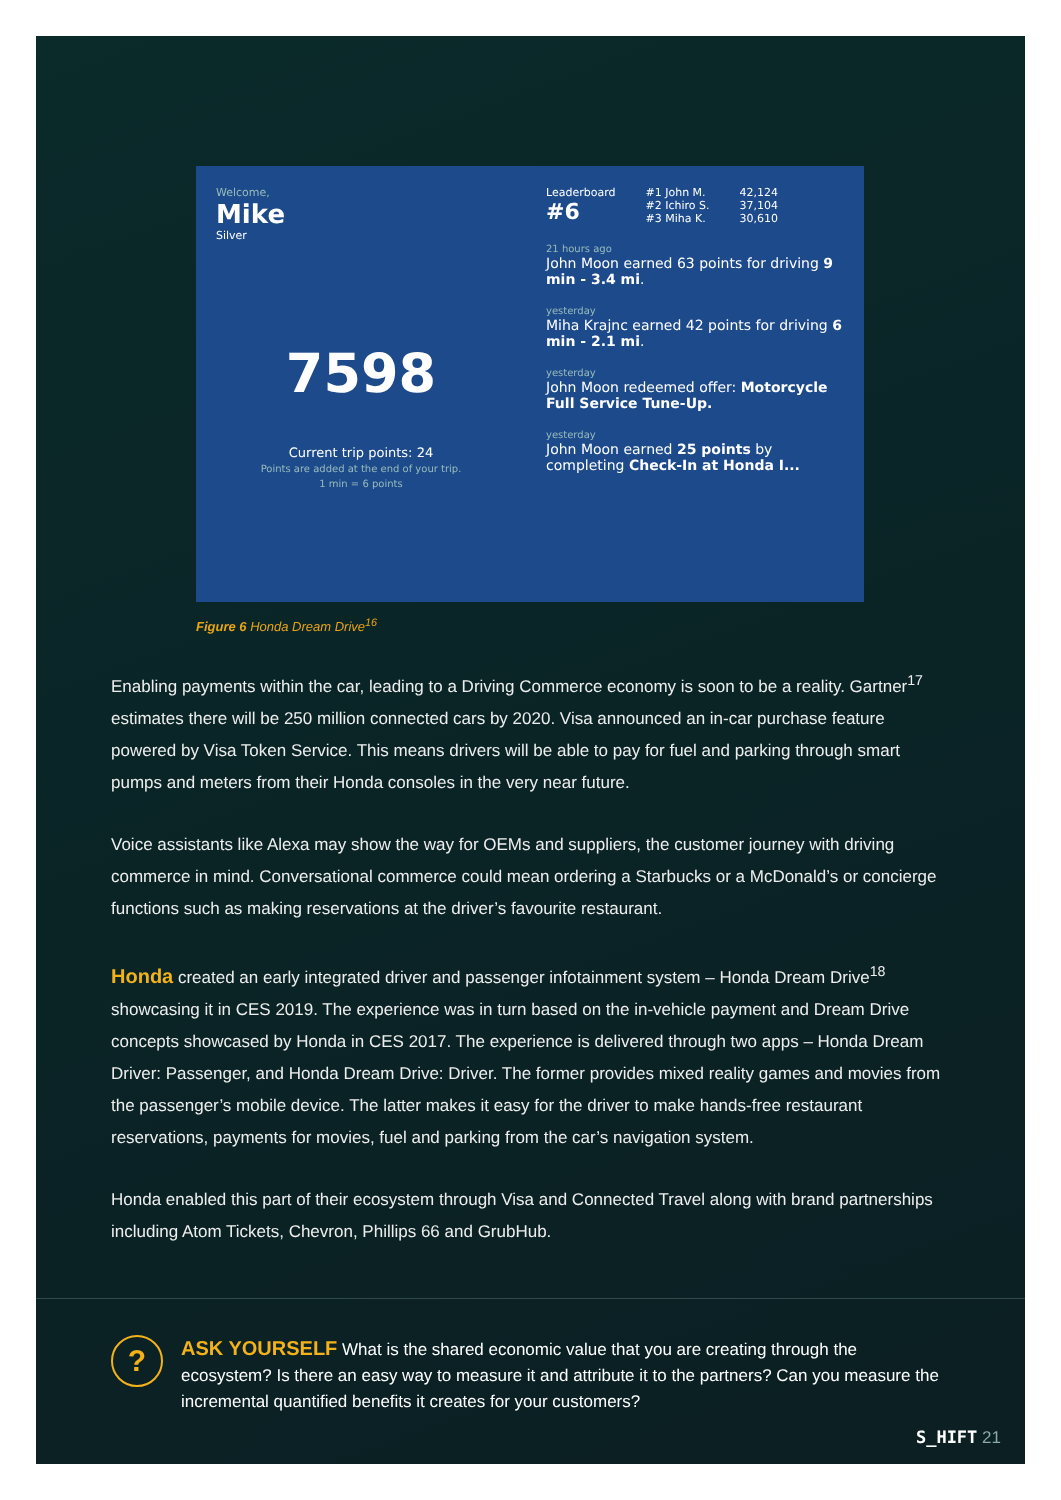Welcome,
Mike
Silver
7598
Current trip points: 24
Points are added at the end of your trip.
1 min = 6 points
Leaderboard
#6
#1 John M.
#2 Ichiro S.
#3 Miha K.
42,124
37,104
30,610
21 hours ago
John Moon earned 63 points for driving 9 min - 3.4 mi.
yesterday
Miha Krajnc earned 42 points for driving 6 min - 2.1 mi.
yesterday
John Moon redeemed offer: Motorcycle Full Service Tune-Up.
yesterday
John Moon earned 25 points by completing Check-In at Honda I...
Figure 6 Honda Dream Drive<sup>16</sup>
Enabling payments within the car, leading to a Driving Commerce economy is soon to be a reality. Gartner<sup>17</sup> estimates there will be 250 million connected cars by 2020. Visa announced an in-car purchase feature powered by Visa Token Service. This means drivers will be able to pay for fuel and parking through smart pumps and meters from their Honda consoles in the very near future.
Voice assistants like Alexa may show the way for OEMs and suppliers, the customer journey with driving commerce in mind. Conversational commerce could mean ordering a Starbucks or a McDonald’s or concierge functions such as making reservations at the driver’s favourite restaurant.
Honda created an early integrated driver and passenger infotainment system – Honda Dream Drive<sup>18</sup> showcasing it in CES 2019. The experience was in turn based on the in-vehicle payment and Dream Drive concepts showcased by Honda in CES 2017. The experience is delivered through two apps – Honda Dream Driver: Passenger, and Honda Dream Drive: Driver. The former provides mixed reality games and movies from the passenger’s mobile device. The latter makes it easy for the driver to make hands-free restaurant reservations, payments for movies, fuel and parking from the car’s navigation system.
Honda enabled this part of their ecosystem through Visa and Connected Travel along with brand partnerships including Atom Tickets, Chevron, Phillips 66 and GrubHub.
?
ASK YOURSELF What is the shared economic value that you are creating through the ecosystem? Is there an easy way to measure it and attribute it to the partners? Can you measure the incremental quantified benefits it creates for your customers?
S_HIFT 21